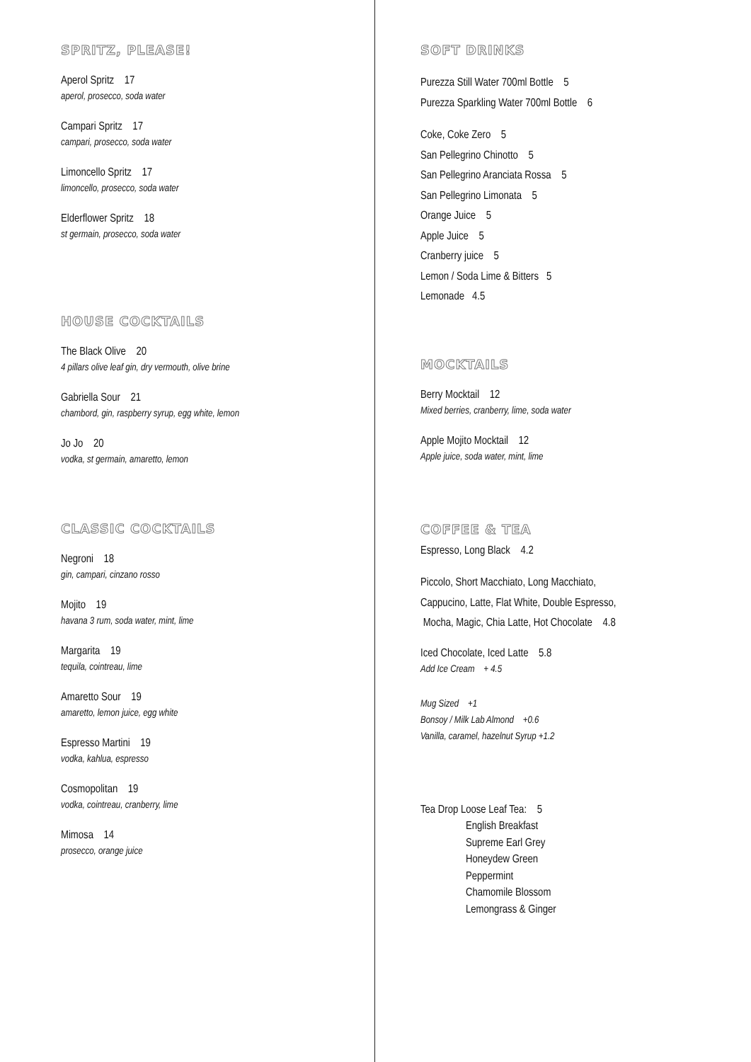SPRITZ, PLEASE!
Aperol Spritz 17
aperol, prosecco, soda water
Campari Spritz 17
campari, prosecco, soda water
Limoncello Spritz 17
limoncello, prosecco, soda water
Elderflower Spritz 18
st germain, prosecco, soda water
HOUSE COCKTAILS
The Black Olive 20
4 pillars olive leaf gin, dry vermouth, olive brine
Gabriella Sour 21
chambord, gin, raspberry syrup, egg white, lemon
Jo Jo 20
vodka, st germain, amaretto, lemon
CLASSIC COCKTAILS
Negroni 18
gin, campari, cinzano rosso
Mojito 19
havana 3 rum, soda water, mint, lime
Margarita 19
tequila, cointreau, lime
Amaretto Sour 19
amaretto, lemon juice, egg white
Espresso Martini 19
vodka, kahlua, espresso
Cosmopolitan 19
vodka, cointreau, cranberry, lime
Mimosa 14
prosecco, orange juice
SOFT DRINKS
Purezza Still Water 700ml Bottle 5
Purezza Sparkling Water 700ml Bottle 6
Coke, Coke Zero 5
San Pellegrino Chinotto 5
San Pellegrino Aranciata Rossa 5
San Pellegrino Limonata 5
Orange Juice 5
Apple Juice 5
Cranberry juice 5
Lemon / Soda Lime & Bitters 5
Lemonade 4.5
MOCKTAILS
Berry Mocktail 12
Mixed berries, cranberry, lime, soda water
Apple Mojito Mocktail 12
Apple juice, soda water, mint, lime
COFFEE & TEA
Espresso, Long Black 4.2
Piccolo, Short Macchiato, Long Macchiato,
Cappucino, Latte, Flat White, Double Espresso,
Mocha, Magic, Chia Latte, Hot Chocolate 4.8
Iced Chocolate, Iced Latte 5.8
Add Ice Cream + 4.5
Mug Sized +1
Bonsoy / Milk Lab Almond +0.6
Vanilla, caramel, hazelnut Syrup +1.2
Tea Drop Loose Leaf Tea: 5
English Breakfast
Supreme Earl Grey
Honeydew Green
Peppermint
Chamomile Blossom
Lemongrass & Ginger